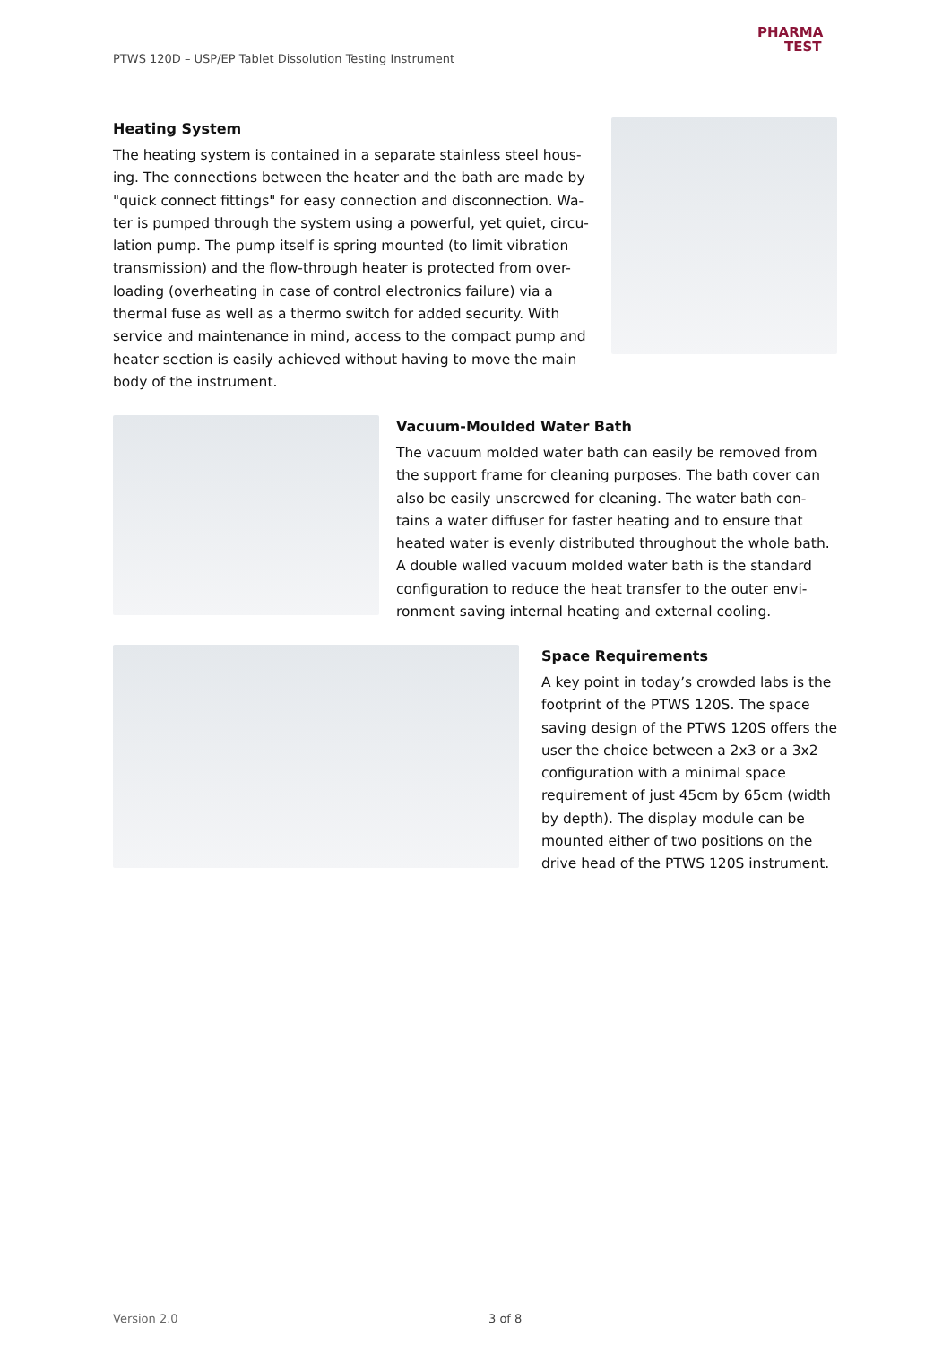PTWS 120D – USP/EP Tablet Dissolution Testing Instrument
PHARMA
TEST
Heating System
The heating system is contained in a separate stainless steel hous-ing. The connections between the heater and the bath are made by "quick connect fittings" for easy connection and disconnection. Wa-ter is pumped through the system using a powerful, yet quiet, circu-lation pump. The pump itself is spring mounted (to limit vibration transmission) and the flow-through heater is protected from over-loading (overheating in case of control electronics failure) via a thermal fuse as well as a thermo switch for added security. With service and maintenance in mind, access to the compact pump and heater section is easily achieved without having to move the main body of the instrument.
Vacuum-Moulded Water Bath
The vacuum molded water bath can easily be removed from the support frame for cleaning purposes. The bath cover can also be easily unscrewed for cleaning. The water bath con-tains a water diffuser for faster heating and to ensure that heated water is evenly distributed throughout the whole bath. A double walled vacuum molded water bath is the standard configuration to reduce the heat transfer to the outer envi-ronment saving internal heating and external cooling.
Space Requirements
A key point in today’s crowded labs is the footprint of the PTWS 120S. The space saving design of the PTWS 120S offers the user the choice between a 2x3 or a 3x2 configuration with a minimal space requirement of just 45cm by 65cm (width by depth). The display module can be mounted either of two positions on the drive head of the PTWS 120S instrument.
Version 2.0 3 of 8